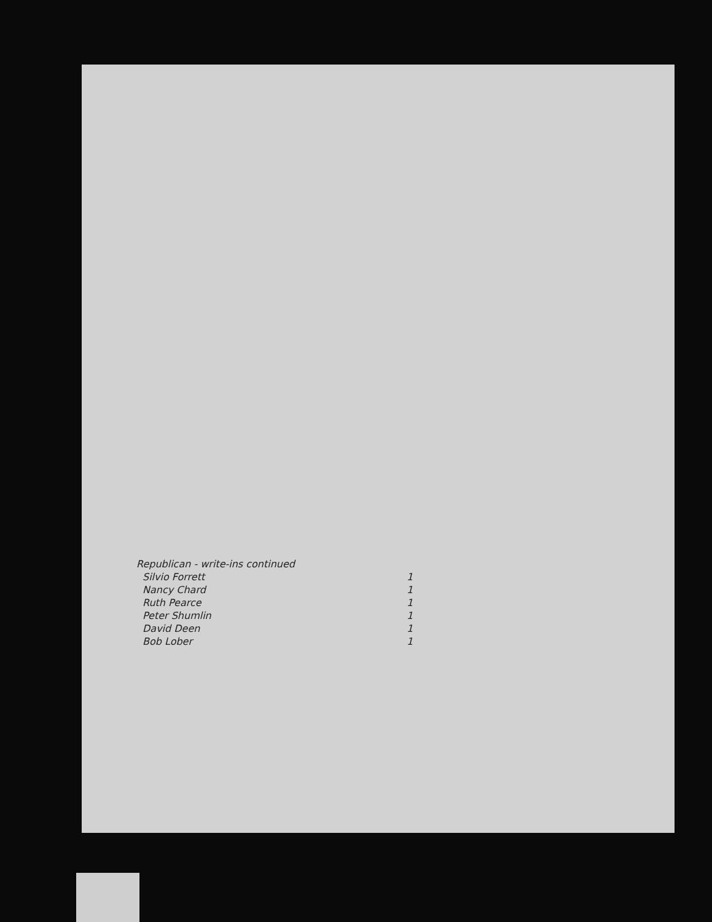Republican - write-ins continued
| Silvio Forrett | 1 |
| Nancy Chard | 1 |
| Ruth Pearce | 1 |
| Peter Shumlin | 1 |
| David Deen | 1 |
| Bob Lober | 1 |